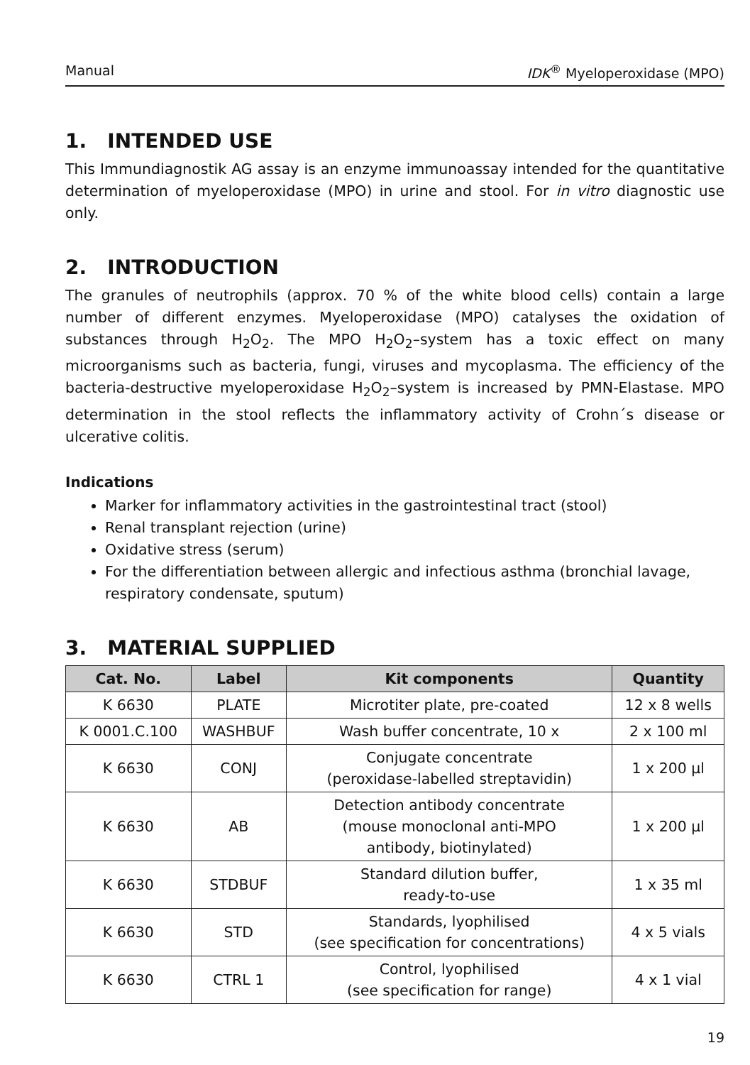Manual IDK<sup>®</sup> Myeloperoxidase (MPO)
1. INTENDED USE
This Immundiagnostik AG assay is an enzyme immunoassay intended for the quantitative determination of myeloperoxidase (MPO) in urine and stool. For in vitro diagnostic use only.
2. INTRODUCTION
The granules of neutrophils (approx. 70 % of the white blood cells) contain a large number of different enzymes. Myeloperoxidase (MPO) catalyses the oxidation of substances through H<sub>2</sub>O<sub>2</sub>. The MPO H<sub>2</sub>O<sub>2</sub>–system has a toxic effect on many microorganisms such as bacteria, fungi, viruses and mycoplasma. The efficiency of the bacteria-destructive myeloperoxidase H<sub>2</sub>O<sub>2</sub>–system is increased by PMN-Elastase. MPO determination in the stool reflects the inflammatory activity of Crohn´s disease or ulcerative colitis.
Indications
Marker for inflammatory activities in the gastrointestinal tract (stool)
Renal transplant rejection (urine)
Oxidative stress (serum)
For the differentiation between allergic and infectious asthma (bronchial lavage, respiratory condensate, sputum)
3. MATERIAL SUPPLIED
| Cat. No. | Label | Kit components | Quantity |
| --- | --- | --- | --- |
| K 6630 | PLATE | Microtiter plate, pre-coated | 12 x 8 wells |
| K 0001.C.100 | WASHBUF | Wash buffer concentrate, 10 x | 2 x 100 ml |
| K 6630 | CONJ | Conjugate concentrate (peroxidase-labelled streptavidin) | 1 x 200 µl |
| K 6630 | AB | Detection antibody concentrate (mouse monoclonal anti-MPO antibody, biotinylated) | 1 x 200 µl |
| K 6630 | STDBUF | Standard dilution buffer, ready-to-use | 1 x 35 ml |
| K 6630 | STD | Standards, lyophilised (see specification for concentrations) | 4 x 5 vials |
| K 6630 | CTRL 1 | Control, lyophilised (see specification for range) | 4 x 1 vial |
19